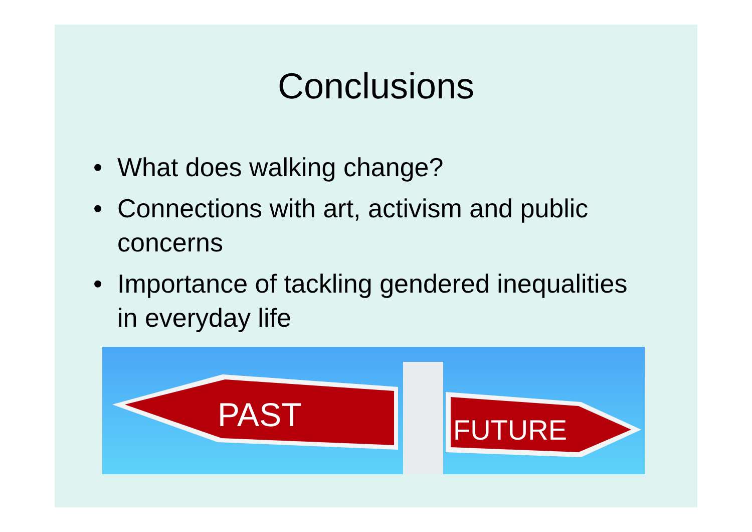Conclusions
• What does walking change?
• Connections with art, activism and public concerns
• Importance of tackling gendered inequalities in everyday life
PAST
FUTURE